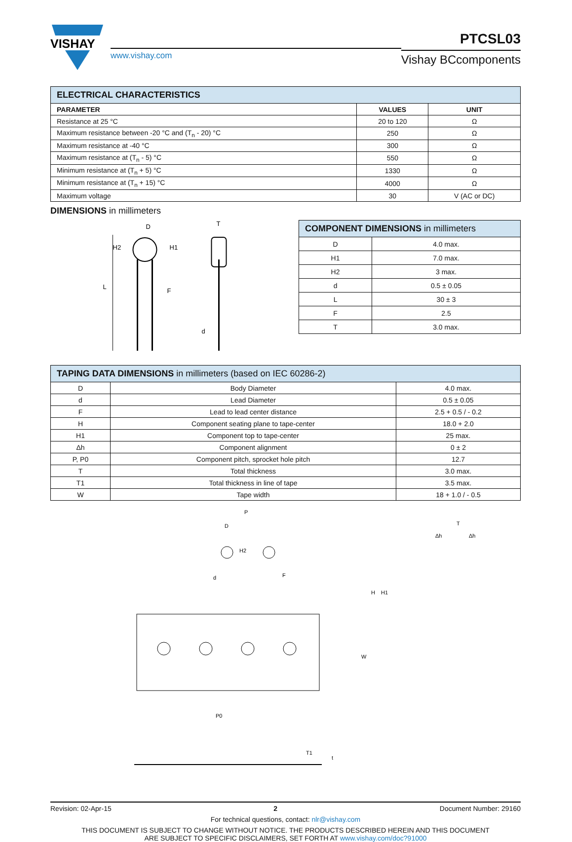VISHAY
www.vishay.com
PTCSL03
Vishay BCcomponents
| ELECTRICAL CHARACTERISTICS | | |
| --- | --- | --- |
| PARAMETER | VALUES | UNIT |
| Resistance at 25 °C | 20 to 120 | Ω |
| Maximum resistance between -20 °C and (T<sub>n</sub> - 20) °C | 250 | Ω |
| Maximum resistance at -40 °C | 300 | Ω |
| Maximum resistance at (T<sub>n</sub> - 5) °C | 550 | Ω |
| Minimum resistance at (T<sub>n</sub> + 5) °C | 1330 | Ω |
| Minimum resistance at (T<sub>n</sub> + 15) °C | 4000 | Ω |
| Maximum voltage | 30 | V (AC or DC) |
DIMENSIONS in millimeters
D
H2
H1
F
L
T
d
| COMPONENT DIMENSIONS in millimeters | |
| --- | --- |
| D | 4.0 max. |
| H1 | 7.0 max. |
| H2 | 3 max. |
| d | 0.5 ± 0.05 |
| L | 30 ± 3 |
| F | 2.5 |
| T | 3.0 max. |
| TAPING DATA DIMENSIONS in millimeters (based on IEC 60286-2) | | |
| --- | --- | --- |
| D | Body Diameter | 4.0 max. |
| d | Lead Diameter | 0.5 ± 0.05 |
| F | Lead to lead center distance | 2.5 + 0.5 / - 0.2 |
| H | Component seating plane to tape-center | 18.0 + 2.0 |
| H1 | Component top to tape-center | 25 max. |
| Δh | Component alignment | 0 ± 2 |
| P, P0 | Component pitch, sprocket hole pitch | 12.7 |
| T | Total thickness | 3.0 max. |
| T1 | Total thickness in line of tape | 3.5 max. |
| W | Tape width | 18 + 1.0 / - 0.5 |
P
D
H2
d
F
H
H1
W
P0
Δh
T
Δh
T1
t
Revision: 02-Apr-15 2 Document Number: 29160
For technical questions, contact: nlr@vishay.com
THIS DOCUMENT IS SUBJECT TO CHANGE WITHOUT NOTICE. THE PRODUCTS DESCRIBED HEREIN AND THIS DOCUMENT
ARE SUBJECT TO SPECIFIC DISCLAIMERS, SET FORTH AT www.vishay.com/doc?91000